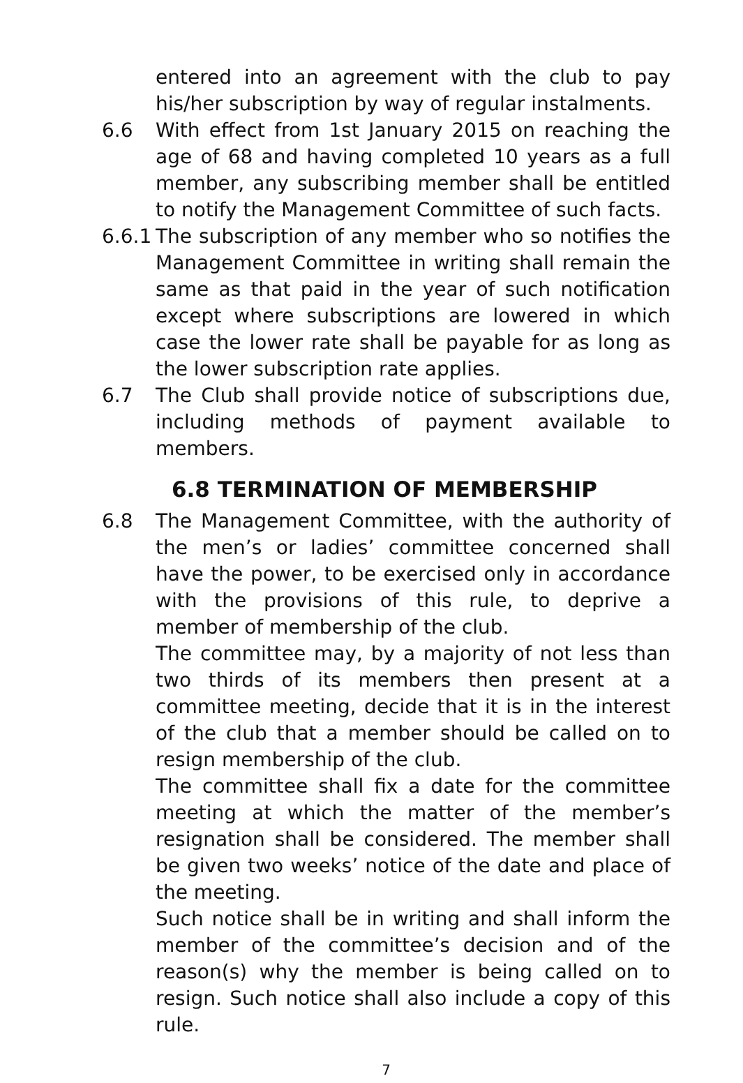entered into an agreement with the club to pay his/her subscription by way of regular instalments.
6.6 With effect from 1st January 2015 on reaching the age of 68 and having completed 10 years as a full member, any subscribing member shall be entitled to notify the Management Committee of such facts.
6.6.1
The subscription of any member who so notifies the Management Committee in writing shall remain the same as that paid in the year of such notification except where subscriptions are lowered in which case the lower rate shall be payable for as long as the lower subscription rate applies.
6.7 The Club shall provide notice of subscriptions due, including methods of payment available to members.
6.8 TERMINATION OF MEMBERSHIP
6.8 The Management Committee, with the authority of the men’s or ladies’ committee concerned shall have the power, to be exercised only in accordance with the provisions of this rule, to deprive a member of membership of the club.
The committee may, by a majority of not less than two thirds of its members then present at a committee meeting, decide that it is in the interest of the club that a member should be called on to resign membership of the club.
The committee shall fix a date for the committee meeting at which the matter of the member’s resignation shall be considered. The member shall be given two weeks’ notice of the date and place of the meeting.
Such notice shall be in writing and shall inform the member of the committee’s decision and of the reason(s) why the member is being called on to resign. Such notice shall also include a copy of this rule.
7